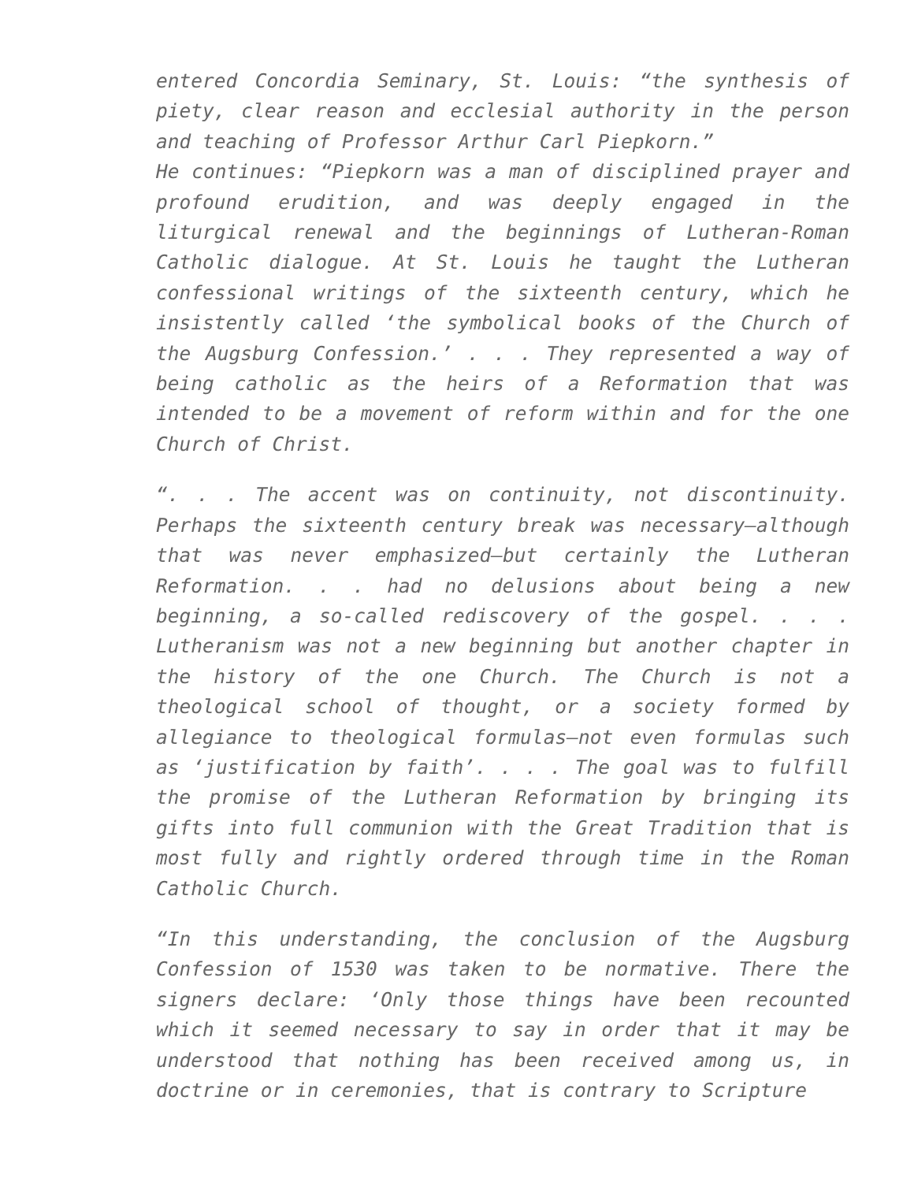entered Concordia Seminary, St. Louis: “the synthesis of piety, clear reason and ecclesial authority in the person and teaching of Professor Arthur Carl Piepkorn.”
He continues: “Piepkorn was a man of disciplined prayer and profound erudition, and was deeply engaged in the liturgical renewal and the beginnings of Lutheran-Roman Catholic dialogue. At St. Louis he taught the Lutheran confessional writings of the sixteenth century, which he insistently called ‘the symbolical books of the Church of the Augsburg Confession.’ . . . They represented a way of being catholic as the heirs of a Reformation that was intended to be a movement of reform within and for the one Church of Christ.
“. . . The accent was on continuity, not discontinuity. Perhaps the sixteenth century break was necessary—although that was never emphasized—but certainly the Lutheran Reformation. . . had no delusions about being a new beginning, a so-called rediscovery of the gospel. . . . Lutheranism was not a new beginning but another chapter in the history of the one Church. The Church is not a theological school of thought, or a society formed by allegiance to theological formulas—not even formulas such as ‘justification by faith’. . . . The goal was to fulfill the promise of the Lutheran Reformation by bringing its gifts into full communion with the Great Tradition that is most fully and rightly ordered through time in the Roman Catholic Church.
“In this understanding, the conclusion of the Augsburg Confession of 1530 was taken to be normative. There the signers declare: ‘Only those things have been recounted which it seemed necessary to say in order that it may be understood that nothing has been received among us, in doctrine or in ceremonies, that is contrary to Scripture